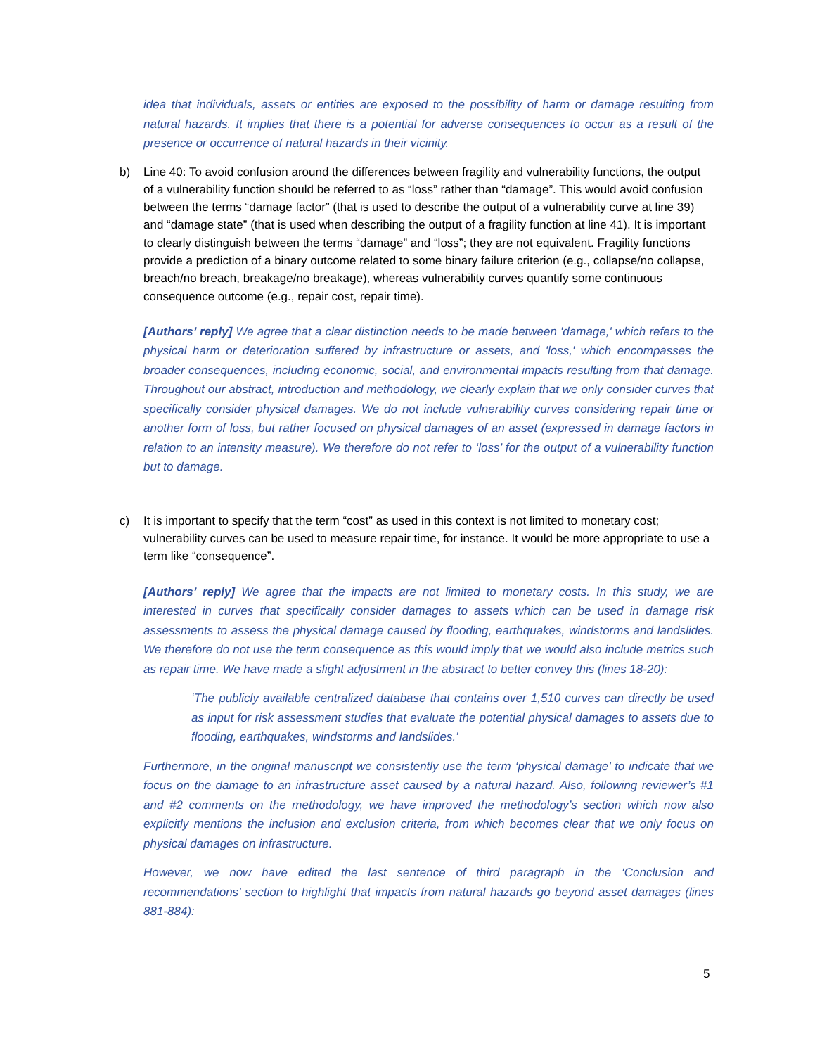idea that individuals, assets or entities are exposed to the possibility of harm or damage resulting from natural hazards. It implies that there is a potential for adverse consequences to occur as a result of the presence or occurrence of natural hazards in their vicinity.
b) Line 40: To avoid confusion around the differences between fragility and vulnerability functions, the output of a vulnerability function should be referred to as “loss” rather than “damage”. This would avoid confusion between the terms “damage factor” (that is used to describe the output of a vulnerability curve at line 39) and “damage state” (that is used when describing the output of a fragility function at line 41). It is important to clearly distinguish between the terms “damage” and “loss”; they are not equivalent. Fragility functions provide a prediction of a binary outcome related to some binary failure criterion (e.g., collapse/no collapse, breach/no breach, breakage/no breakage), whereas vulnerability curves quantify some continuous consequence outcome (e.g., repair cost, repair time).
[Authors’ reply] We agree that a clear distinction needs to be made between 'damage,' which refers to the physical harm or deterioration suffered by infrastructure or assets, and 'loss,' which encompasses the broader consequences, including economic, social, and environmental impacts resulting from that damage. Throughout our abstract, introduction and methodology, we clearly explain that we only consider curves that specifically consider physical damages. We do not include vulnerability curves considering repair time or another form of loss, but rather focused on physical damages of an asset (expressed in damage factors in relation to an intensity measure). We therefore do not refer to ‘loss’ for the output of a vulnerability function but to damage.
c) It is important to specify that the term “cost” as used in this context is not limited to monetary cost; vulnerability curves can be used to measure repair time, for instance. It would be more appropriate to use a term like “consequence”.
[Authors’ reply] We agree that the impacts are not limited to monetary costs. In this study, we are interested in curves that specifically consider damages to assets which can be used in damage risk assessments to assess the physical damage caused by flooding, earthquakes, windstorms and landslides. We therefore do not use the term consequence as this would imply that we would also include metrics such as repair time. We have made a slight adjustment in the abstract to better convey this (lines 18-20):
‘The publicly available centralized database that contains over 1,510 curves can directly be used as input for risk assessment studies that evaluate the potential physical damages to assets due to flooding, earthquakes, windstorms and landslides.’
Furthermore, in the original manuscript we consistently use the term ‘physical damage’ to indicate that we focus on the damage to an infrastructure asset caused by a natural hazard. Also, following reviewer’s #1 and #2 comments on the methodology, we have improved the methodology’s section which now also explicitly mentions the inclusion and exclusion criteria, from which becomes clear that we only focus on physical damages on infrastructure.
However, we now have edited the last sentence of third paragraph in the ‘Conclusion and recommendations’ section to highlight that impacts from natural hazards go beyond asset damages (lines 881-884):
5